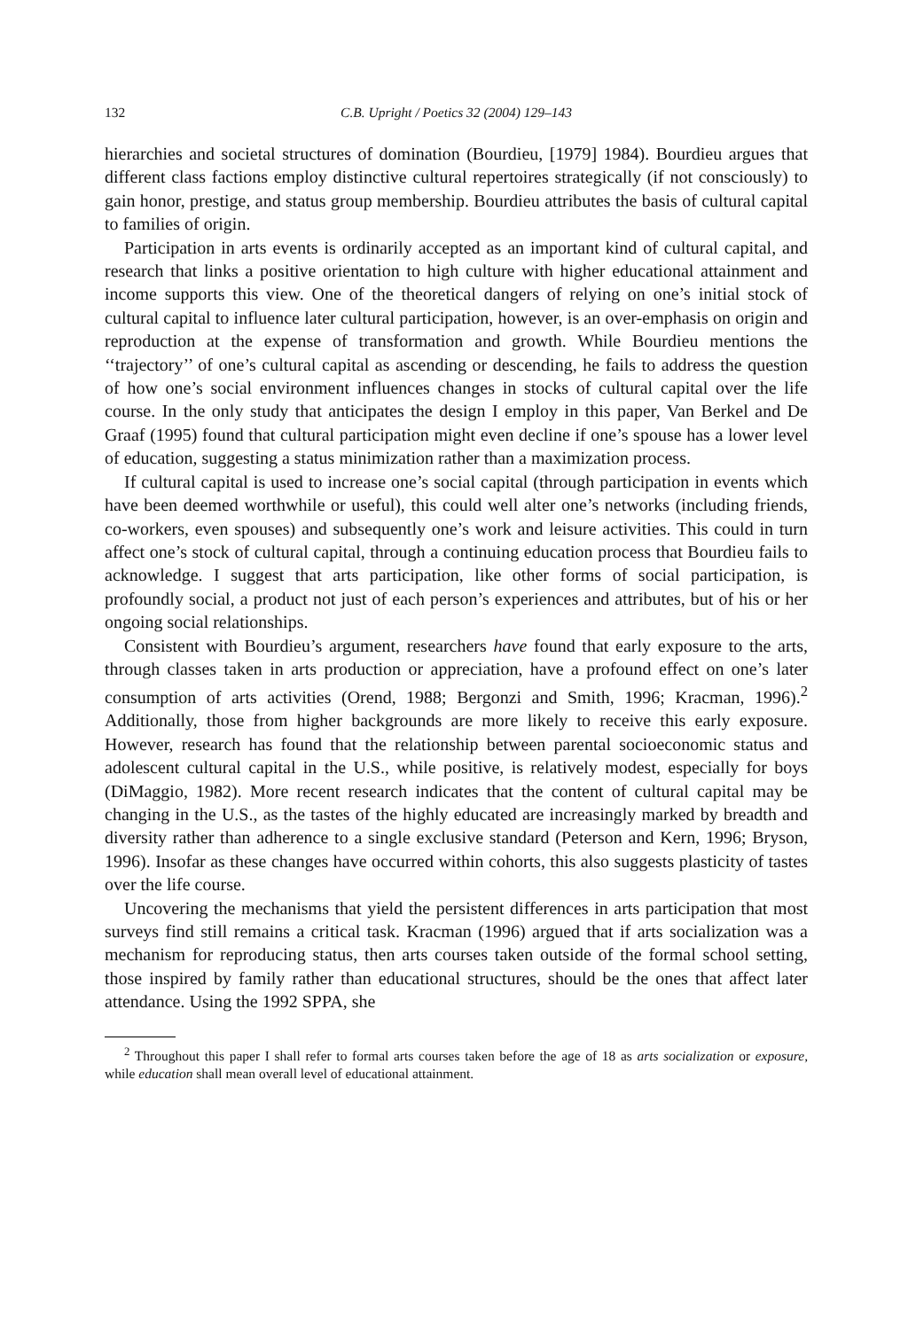132 C.B. Upright / Poetics 32 (2004) 129–143
hierarchies and societal structures of domination (Bourdieu, [1979] 1984). Bourdieu argues that different class factions employ distinctive cultural repertoires strategically (if not consciously) to gain honor, prestige, and status group membership. Bourdieu attributes the basis of cultural capital to families of origin.
Participation in arts events is ordinarily accepted as an important kind of cultural capital, and research that links a positive orientation to high culture with higher educational attainment and income supports this view. One of the theoretical dangers of relying on one’s initial stock of cultural capital to influence later cultural participation, however, is an over-emphasis on origin and reproduction at the expense of transformation and growth. While Bourdieu mentions the ‘‘trajectory’’ of one’s cultural capital as ascending or descending, he fails to address the question of how one’s social environment influences changes in stocks of cultural capital over the life course. In the only study that anticipates the design I employ in this paper, Van Berkel and De Graaf (1995) found that cultural participation might even decline if one’s spouse has a lower level of education, suggesting a status minimization rather than a maximization process.
If cultural capital is used to increase one’s social capital (through participation in events which have been deemed worthwhile or useful), this could well alter one’s networks (including friends, co-workers, even spouses) and subsequently one’s work and leisure activities. This could in turn affect one’s stock of cultural capital, through a continuing education process that Bourdieu fails to acknowledge. I suggest that arts participation, like other forms of social participation, is profoundly social, a product not just of each person’s experiences and attributes, but of his or her ongoing social relationships.
Consistent with Bourdieu’s argument, researchers have found that early exposure to the arts, through classes taken in arts production or appreciation, have a profound effect on one’s later consumption of arts activities (Orend, 1988; Bergonzi and Smith, 1996; Kracman, 1996).<sup>2</sup> Additionally, those from higher backgrounds are more likely to receive this early exposure. However, research has found that the relationship between parental socioeconomic status and adolescent cultural capital in the U.S., while positive, is relatively modest, especially for boys (DiMaggio, 1982). More recent research indicates that the content of cultural capital may be changing in the U.S., as the tastes of the highly educated are increasingly marked by breadth and diversity rather than adherence to a single exclusive standard (Peterson and Kern, 1996; Bryson, 1996). Insofar as these changes have occurred within cohorts, this also suggests plasticity of tastes over the life course.
Uncovering the mechanisms that yield the persistent differences in arts participation that most surveys find still remains a critical task. Kracman (1996) argued that if arts socialization was a mechanism for reproducing status, then arts courses taken outside of the formal school setting, those inspired by family rather than educational structures, should be the ones that affect later attendance. Using the 1992 SPPA, she
<sup>2</sup> Throughout this paper I shall refer to formal arts courses taken before the age of 18 as arts socialization or exposure, while education shall mean overall level of educational attainment.